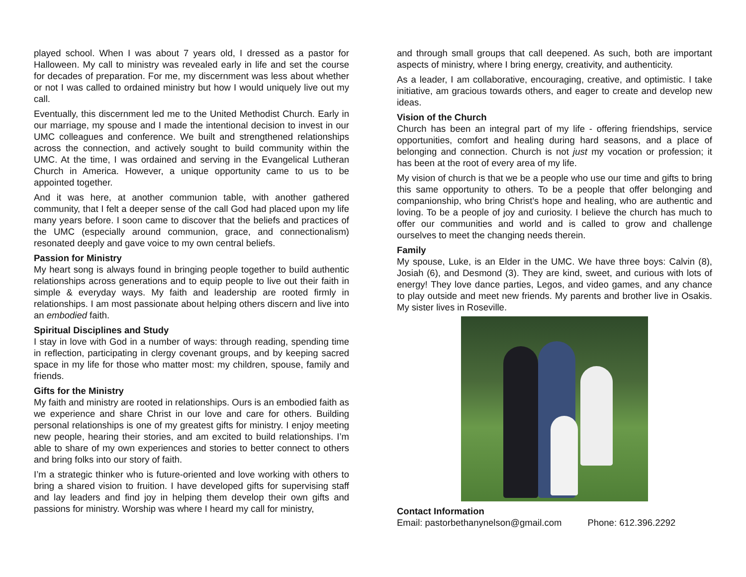played school. When I was about 7 years old, I dressed as a pastor for Halloween. My call to ministry was revealed early in life and set the course for decades of preparation. For me, my discernment was less about whether or not I was called to ordained ministry but how I would uniquely live out my call.
Eventually, this discernment led me to the United Methodist Church. Early in our marriage, my spouse and I made the intentional decision to invest in our UMC colleagues and conference. We built and strengthened relationships across the connection, and actively sought to build community within the UMC. At the time, I was ordained and serving in the Evangelical Lutheran Church in America. However, a unique opportunity came to us to be appointed together.
And it was here, at another communion table, with another gathered community, that I felt a deeper sense of the call God had placed upon my life many years before. I soon came to discover that the beliefs and practices of the UMC (especially around communion, grace, and connectionalism) resonated deeply and gave voice to my own central beliefs.
Passion for Ministry
My heart song is always found in bringing people together to build authentic relationships across generations and to equip people to live out their faith in simple & everyday ways. My faith and leadership are rooted firmly in relationships. I am most passionate about helping others discern and live into an embodied faith.
Spiritual Disciplines and Study
I stay in love with God in a number of ways: through reading, spending time in reflection, participating in clergy covenant groups, and by keeping sacred space in my life for those who matter most: my children, spouse, family and friends.
Gifts for the Ministry
My faith and ministry are rooted in relationships. Ours is an embodied faith as we experience and share Christ in our love and care for others. Building personal relationships is one of my greatest gifts for ministry. I enjoy meeting new people, hearing their stories, and am excited to build relationships. I’m able to share of my own experiences and stories to better connect to others and bring folks into our story of faith.
I’m a strategic thinker who is future-oriented and love working with others to bring a shared vision to fruition. I have developed gifts for supervising staff and lay leaders and find joy in helping them develop their own gifts and passions for ministry. Worship was where I heard my call for ministry,
and through small groups that call deepened. As such, both are important aspects of ministry, where I bring energy, creativity, and authenticity.
As a leader, I am collaborative, encouraging, creative, and optimistic. I take initiative, am gracious towards others, and eager to create and develop new ideas.
Vision of the Church
Church has been an integral part of my life - offering friendships, service opportunities, comfort and healing during hard seasons, and a place of belonging and connection. Church is not just my vocation or profession; it has been at the root of every area of my life.
My vision of church is that we be a people who use our time and gifts to bring this same opportunity to others. To be a people that offer belonging and companionship, who bring Christ’s hope and healing, who are authentic and loving. To be a people of joy and curiosity. I believe the church has much to offer our communities and world and is called to grow and challenge ourselves to meet the changing needs therein.
Family
My spouse, Luke, is an Elder in the UMC. We have three boys: Calvin (8), Josiah (6), and Desmond (3). They are kind, sweet, and curious with lots of energy! They love dance parties, Legos, and video games, and any chance to play outside and meet new friends. My parents and brother live in Osakis. My sister lives in Roseville.
Contact Information
Email: pastorbethanynelson@gmail.com Phone: 612.396.2292